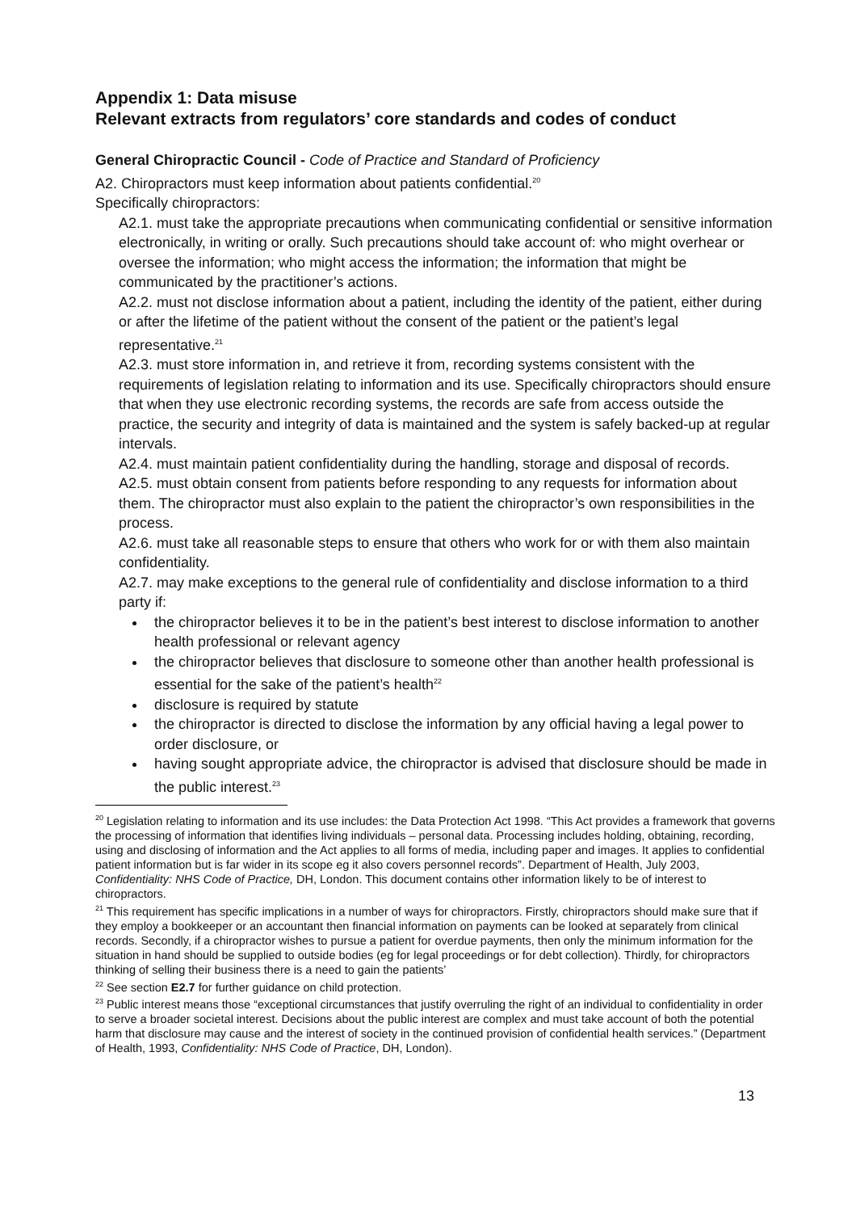Appendix 1: Data misuse
Relevant extracts from regulators’ core standards and codes of conduct
General Chiropractic Council - Code of Practice and Standard of Proficiency
A2. Chiropractors must keep information about patients confidential.<sup>20</sup>
Specifically chiropractors:
A2.1. must take the appropriate precautions when communicating confidential or sensitive information electronically, in writing or orally. Such precautions should take account of: who might overhear or oversee the information; who might access the information; the information that might be communicated by the practitioner’s actions.
A2.2. must not disclose information about a patient, including the identity of the patient, either during or after the lifetime of the patient without the consent of the patient or the patient’s legal representative.<sup>21</sup>
A2.3. must store information in, and retrieve it from, recording systems consistent with the requirements of legislation relating to information and its use. Specifically chiropractors should ensure that when they use electronic recording systems, the records are safe from access outside the practice, the security and integrity of data is maintained and the system is safely backed-up at regular intervals.
A2.4. must maintain patient confidentiality during the handling, storage and disposal of records.
A2.5. must obtain consent from patients before responding to any requests for information about them. The chiropractor must also explain to the patient the chiropractor’s own responsibilities in the process.
A2.6. must take all reasonable steps to ensure that others who work for or with them also maintain confidentiality.
A2.7. may make exceptions to the general rule of confidentiality and disclose information to a third party if:
the chiropractor believes it to be in the patient’s best interest to disclose information to another health professional or relevant agency
the chiropractor believes that disclosure to someone other than another health professional is essential for the sake of the patient’s health<sup>22</sup>
disclosure is required by statute
the chiropractor is directed to disclose the information by any official having a legal power to order disclosure, or
having sought appropriate advice, the chiropractor is advised that disclosure should be made in the public interest.<sup>23</sup>
<sup>20</sup> Legislation relating to information and its use includes: the Data Protection Act 1998. “This Act provides a framework that governs the processing of information that identifies living individuals – personal data. Processing includes holding, obtaining, recording, using and disclosing of information and the Act applies to all forms of media, including paper and images. It applies to confidential patient information but is far wider in its scope eg it also covers personnel records”. Department of Health, July 2003, Confidentiality: NHS Code of Practice, DH, London. This document contains other information likely to be of interest to chiropractors.
<sup>21</sup> This requirement has specific implications in a number of ways for chiropractors. Firstly, chiropractors should make sure that if they employ a bookkeeper or an accountant then financial information on payments can be looked at separately from clinical records. Secondly, if a chiropractor wishes to pursue a patient for overdue payments, then only the minimum information for the situation in hand should be supplied to outside bodies (eg for legal proceedings or for debt collection). Thirdly, for chiropractors thinking of selling their business there is a need to gain the patients’
<sup>22</sup> See section E2.7 for further guidance on child protection.
<sup>23</sup> Public interest means those “exceptional circumstances that justify overruling the right of an individual to confidentiality in order to serve a broader societal interest. Decisions about the public interest are complex and must take account of both the potential harm that disclosure may cause and the interest of society in the continued provision of confidential health services.” (Department of Health, 1993, Confidentiality: NHS Code of Practice, DH, London).
13